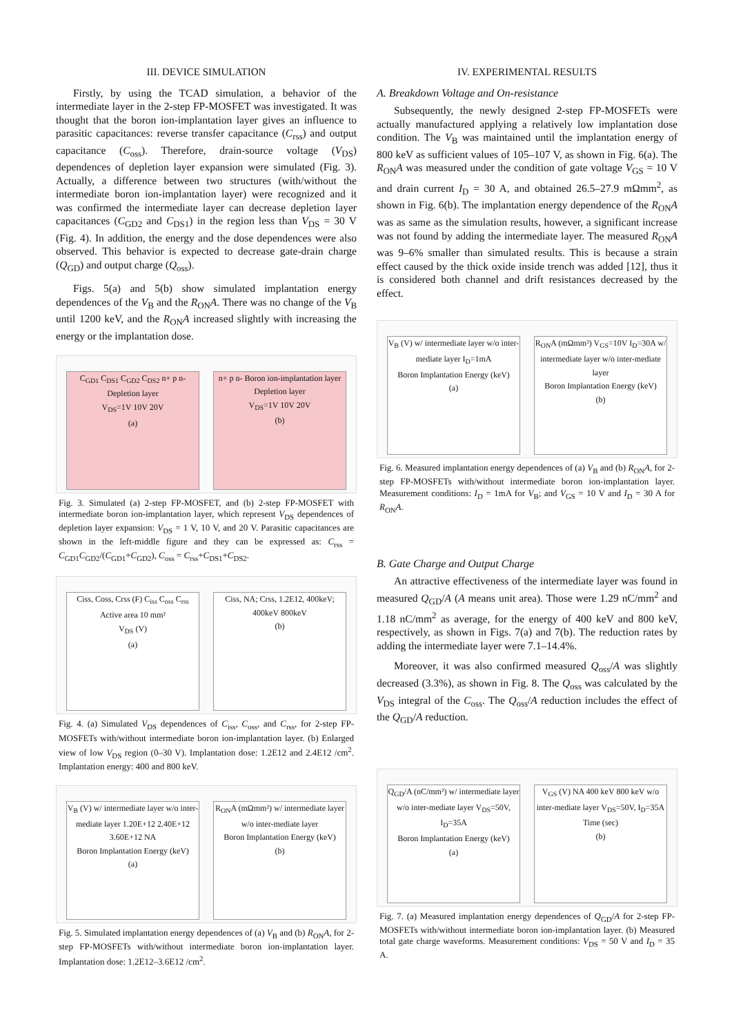III. DEVICE SIMULATION
Firstly, by using the TCAD simulation, a behavior of the intermediate layer in the 2-step FP-MOSFET was investigated. It was thought that the boron ion-implantation layer gives an influence to parasitic capacitances: reverse transfer capacitance (C<sub>rss</sub>) and output capacitance (C<sub>oss</sub>). Therefore, drain-source voltage (V<sub>DS</sub>) dependences of depletion layer expansion were simulated (Fig. 3). Actually, a difference between two structures (with/without the intermediate boron ion-implantation layer) were recognized and it was confirmed the intermediate layer can decrease depletion layer capacitances (C<sub>GD2</sub> and C<sub>DS1</sub>) in the region less than V<sub>DS</sub> = 30 V (Fig. 4). In addition, the energy and the dose dependences were also observed. This behavior is expected to decrease gate-drain charge (Q<sub>GD</sub>) and output charge (Q<sub>oss</sub>).
Figs. 5(a) and 5(b) show simulated implantation energy dependences of the V<sub>B</sub> and the R<sub>ON</sub>A. There was no change of the V<sub>B</sub> until 1200 keV, and the R<sub>ON</sub>A increased slightly with increasing the energy or the implantation dose.
C<sub>GD1</sub> C<sub>DS1</sub> C<sub>GD2</sub> C<sub>DS2</sub> n+ p n- Depletion layer
V<sub>DS</sub>=1V 10V 20V
(a)
n+ p n- Boron ion-implantation layer Depletion layer
V<sub>DS</sub>=1V 10V 20V
(b)
Fig. 3. Simulated (a) 2-step FP-MOSFET, and (b) 2-step FP-MOSFET with intermediate boron ion-implantation layer, which represent V<sub>DS</sub> dependences of depletion layer expansion: V<sub>DS</sub> = 1 V, 10 V, and 20 V. Parasitic capacitances are shown in the left-middle figure and they can be expressed as: C<sub>rss</sub> = C<sub>GD1</sub>C<sub>GD2</sub>/(C<sub>GD1</sub>+C<sub>GD2</sub>), C<sub>oss</sub> = C<sub>rss</sub>+C<sub>DS1</sub>+C<sub>DS2</sub>.
Ciss, Coss, Crss (F) C<sub>iss</sub> C<sub>oss</sub> C<sub>rss</sub> Active area 10 mm²
V<sub>DS</sub> (V)
(a)
Ciss, NA; Crss, 1.2E12, 400keV; 400keV 800keV
(b)
Fig. 4. (a) Simulated V<sub>DS</sub> dependences of C<sub>iss</sub>, C<sub>oss</sub>, and C<sub>rss</sub>, for 2-step FP-MOSFETs with/without intermediate boron ion-implantation layer. (b) Enlarged view of low V<sub>DS</sub> region (0–30 V). Implantation dose: 1.2E12 and 2.4E12 /cm<sup>2</sup>. Implantation energy: 400 and 800 keV.
V<sub>B</sub> (V) w/ intermediate layer w/o inter-mediate layer 1.20E+12 2.40E+12 3.60E+12 NA
Boron Implantation Energy (keV)
(a)
R<sub>ON</sub>A (mΩmm²) w/ intermediate layer w/o inter-mediate layer
Boron Implantation Energy (keV)
(b)
Fig. 5. Simulated implantation energy dependences of (a) V<sub>B</sub> and (b) R<sub>ON</sub>A, for 2-step FP-MOSFETs with/without intermediate boron ion-implantation layer. Implantation dose: 1.2E12–3.6E12 /cm<sup>2</sup>.
IV. EXPERIMENTAL RESULTS
A. Breakdown Voltage and On-resistance
Subsequently, the newly designed 2-step FP-MOSFETs were actually manufactured applying a relatively low implantation dose condition. The V<sub>B</sub> was maintained until the implantation energy of 800 keV as sufficient values of 105–107 V, as shown in Fig. 6(a). The R<sub>ON</sub>A was measured under the condition of gate voltage V<sub>GS</sub> = 10 V and drain current I<sub>D</sub> = 30 A, and obtained 26.5–27.9 mΩmm<sup>2</sup>, as shown in Fig. 6(b). The implantation energy dependence of the R<sub>ON</sub>A was as same as the simulation results, however, a significant increase was not found by adding the intermediate layer. The measured R<sub>ON</sub>A was 9–6% smaller than simulated results. This is because a strain effect caused by the thick oxide inside trench was added [12], thus it is considered both channel and drift resistances decreased by the effect.
V<sub>B</sub> (V) w/ intermediate layer w/o inter-mediate layer I<sub>D</sub>=1mA
Boron Implantation Energy (keV)
(a)
R<sub>ON</sub>A (mΩmm²) V<sub>GS</sub>=10V I<sub>D</sub>=30A w/ intermediate layer w/o inter-mediate layer
Boron Implantation Energy (keV)
(b)
Fig. 6. Measured implantation energy dependences of (a) V<sub>B</sub> and (b) R<sub>ON</sub>A, for 2-step FP-MOSFETs with/without intermediate boron ion-implantation layer. Measurement conditions: I<sub>D</sub> = 1mA for V<sub>B</sub>; and V<sub>GS</sub> = 10 V and I<sub>D</sub> = 30 A for R<sub>ON</sub>A.
B. Gate Charge and Output Charge
An attractive effectiveness of the intermediate layer was found in measured Q<sub>GD</sub>/A (A means unit area). Those were 1.29 nC/mm<sup>2</sup> and 1.18 nC/mm<sup>2</sup> as average, for the energy of 400 keV and 800 keV, respectively, as shown in Figs. 7(a) and 7(b). The reduction rates by adding the intermediate layer were 7.1–14.4%.
Moreover, it was also confirmed measured Q<sub>oss</sub>/A was slightly decreased (3.3%), as shown in Fig. 8. The Q<sub>oss</sub> was calculated by the V<sub>DS</sub> integral of the C<sub>oss</sub>. The Q<sub>oss</sub>/A reduction includes the effect of the Q<sub>GD</sub>/A reduction.
Q<sub>GD</sub>/A (nC/mm²) w/ intermediate layer w/o inter-mediate layer V<sub>DS</sub>=50V, I<sub>D</sub>=35A
Boron Implantation Energy (keV)
(a)
V<sub>GS</sub> (V) NA 400 keV 800 keV w/o inter-mediate layer V<sub>DS</sub>=50V, I<sub>D</sub>=35A
Time (sec)
(b)
Fig. 7. (a) Measured implantation energy dependences of Q<sub>GD</sub>/A for 2-step FP-MOSFETs with/without intermediate boron ion-implantation layer. (b) Measured total gate charge waveforms. Measurement conditions: V<sub>DS</sub> = 50 V and I<sub>D</sub> = 35 A.